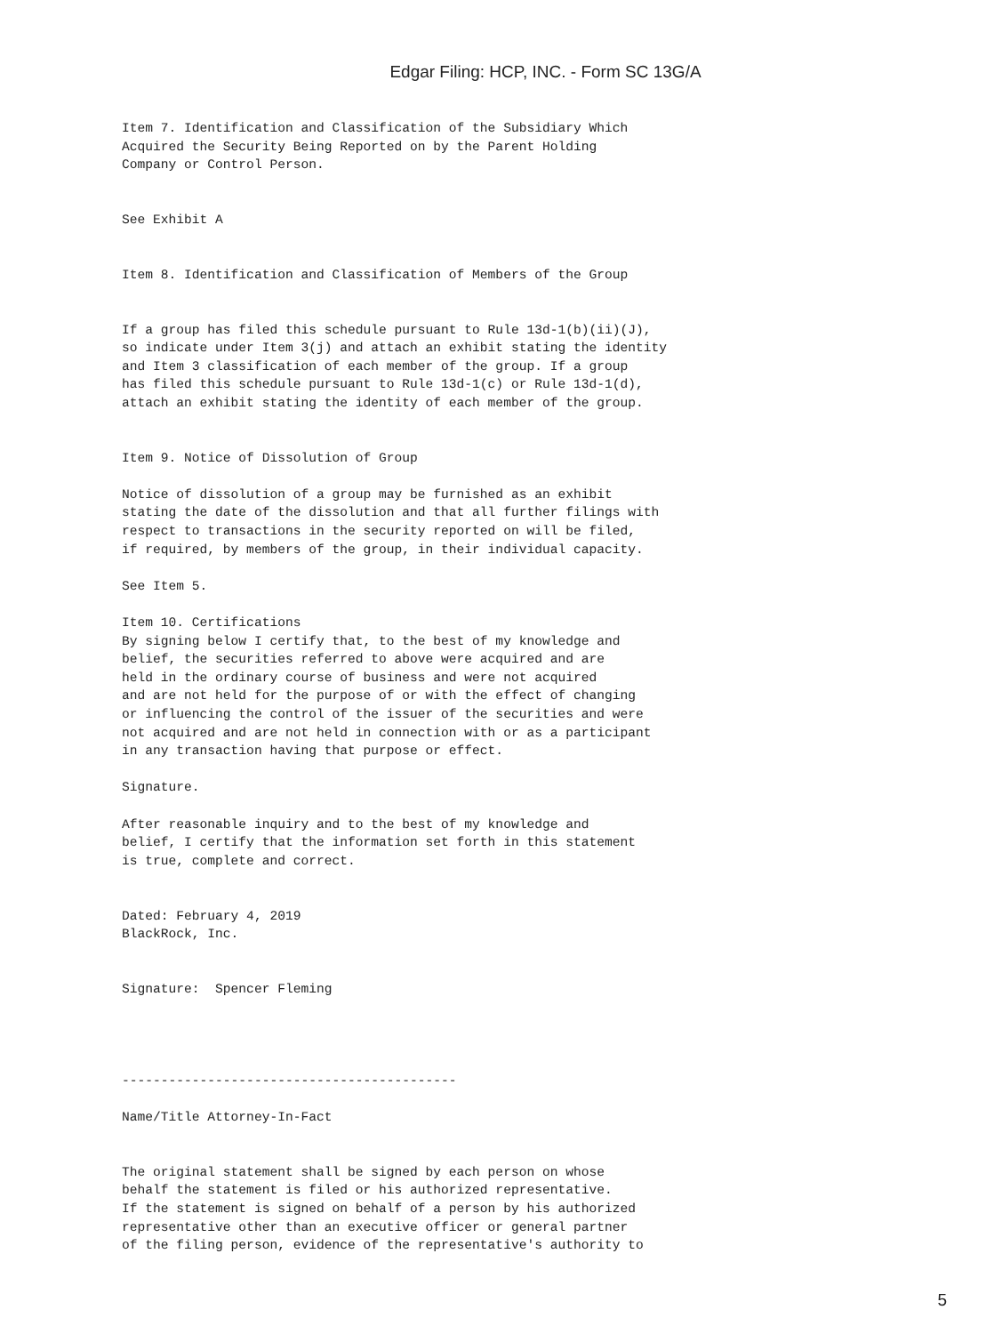Edgar Filing: HCP, INC. - Form SC 13G/A
Item 7. Identification and Classification of the Subsidiary Which
Acquired the Security Being Reported on by the Parent Holding
Company or Control Person.


See Exhibit A


Item 8. Identification and Classification of Members of the Group


If a group has filed this schedule pursuant to Rule 13d-1(b)(ii)(J),
so indicate under Item 3(j) and attach an exhibit stating the identity
and Item 3 classification of each member of the group. If a group
has filed this schedule pursuant to Rule 13d-1(c) or Rule 13d-1(d),
attach an exhibit stating the identity of each member of the group.


Item 9. Notice of Dissolution of Group

Notice of dissolution of a group may be furnished as an exhibit
stating the date of the dissolution and that all further filings with
respect to transactions in the security reported on will be filed,
if required, by members of the group, in their individual capacity.

See Item 5.

Item 10. Certifications
By signing below I certify that, to the best of my knowledge and
belief, the securities referred to above were acquired and are
held in the ordinary course of business and were not acquired
and are not held for the purpose of or with the effect of changing
or influencing the control of the issuer of the securities and were
not acquired and are not held in connection with or as a participant
in any transaction having that purpose or effect.

Signature.

After reasonable inquiry and to the best of my knowledge and
belief, I certify that the information set forth in this statement
is true, complete and correct.


Dated: February 4, 2019
BlackRock, Inc.


Signature:  Spencer Fleming




-------------------------------------------

Name/Title Attorney-In-Fact


The original statement shall be signed by each person on whose
behalf the statement is filed or his authorized representative.
If the statement is signed on behalf of a person by his authorized
representative other than an executive officer or general partner
of the filing person, evidence of the representative's authority to
5